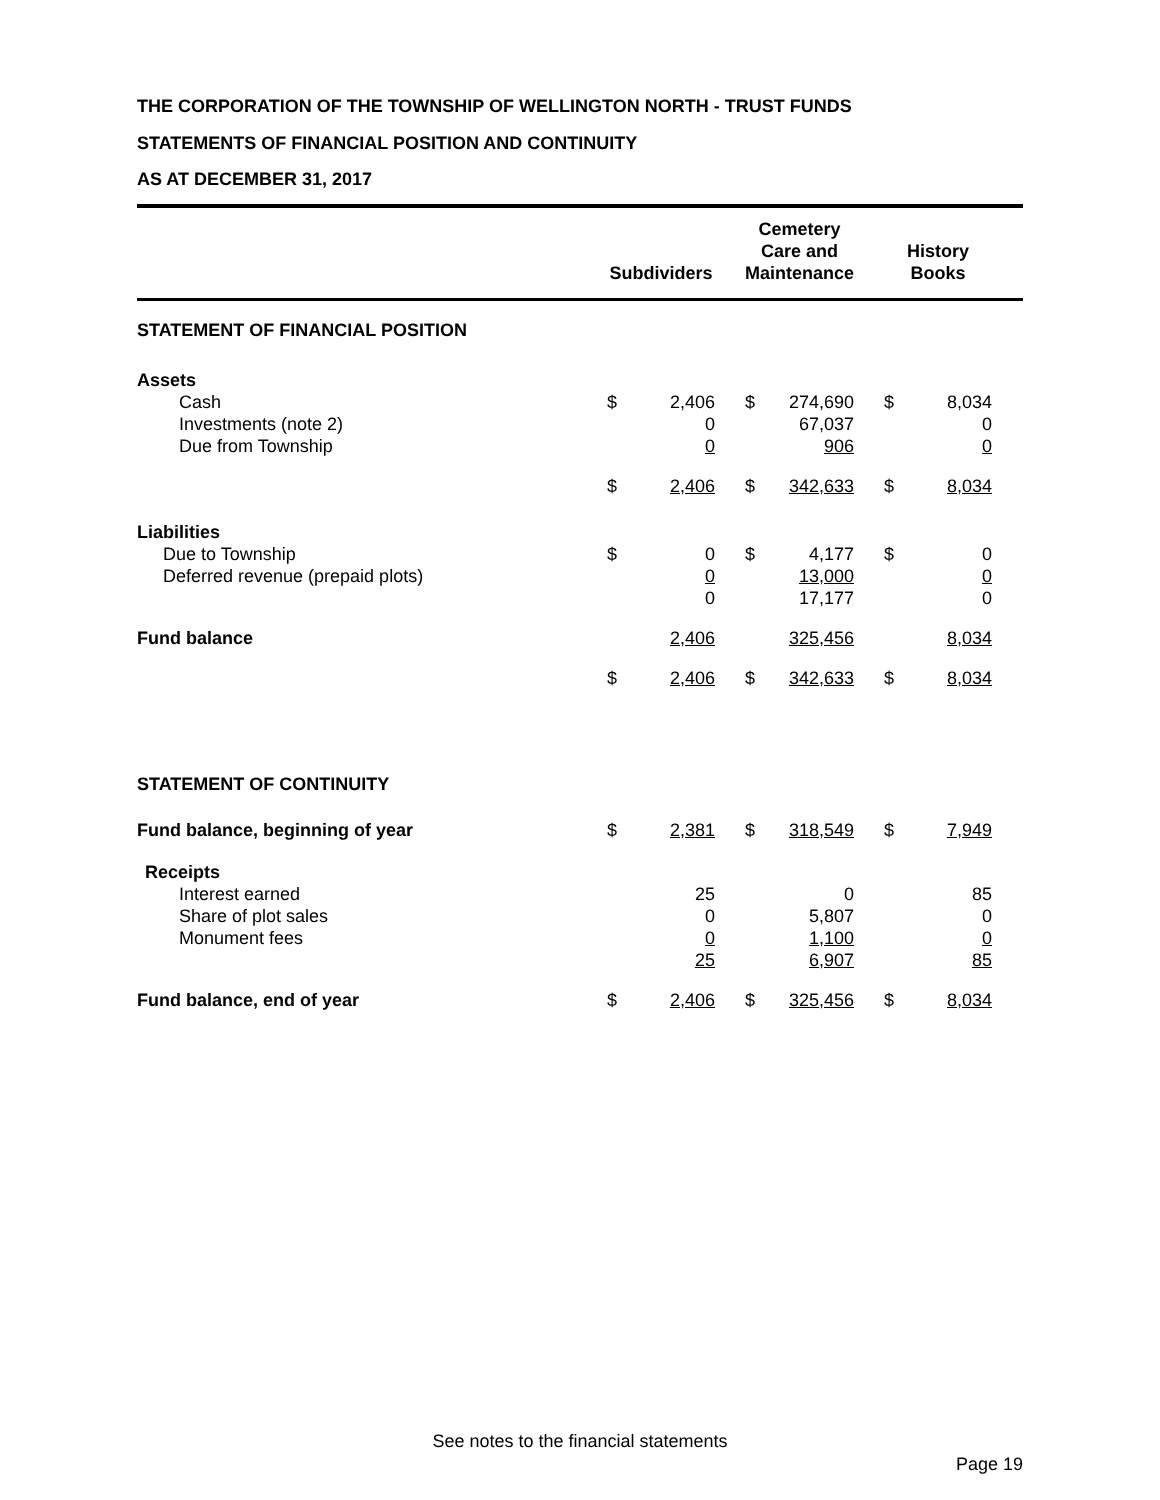THE CORPORATION OF THE TOWNSHIP OF WELLINGTON NORTH - TRUST FUNDS
STATEMENTS OF FINANCIAL POSITION AND CONTINUITY
AS AT DECEMBER 31, 2017
| | Subdividers | | | Cemetery Care and Maintenance | | | History Books | | |
| --- | --- | --- | --- | --- | --- | --- | --- | --- | --- |
| STATEMENT OF FINANCIAL POSITION | | | | | | | | | |
| Assets | | | | | | | | | |
| Cash | $ | 2,406 | | $ | 274,690 | | $ | 8,034 | |
| Investments (note 2) | | 0 | | | 67,037 | | | 0 | |
| Due from Township | | 0 | | | 906 | | | 0 | |
| | $ | 2,406 | | $ | 342,633 | | $ | 8,034 | |
| Liabilities | | | | | | | | | |
| Due to Township | $ | 0 | | $ | 4,177 | | $ | 0 | |
| Deferred revenue (prepaid plots) | | 0 | | | 13,000 | | | 0 | |
| | | 0 | | | 17,177 | | | 0 | |
| Fund balance | | 2,406 | | | 325,456 | | | 8,034 | |
| | $ | 2,406 | | $ | 342,633 | | $ | 8,034 | |
| STATEMENT OF CONTINUITY | | | | | | | | | |
| Fund balance, beginning of year | $ | 2,381 | | $ | 318,549 | | $ | 7,949 | |
| Receipts | | | | | | | | | |
| Interest earned | | 25 | | | 0 | | | 85 | |
| Share of plot sales | | 0 | | | 5,807 | | | 0 | |
| Monument fees | | 0 | | | 1,100 | | | 0 | |
| | | 25 | | | 6,907 | | | 85 | |
| Fund balance, end of year | $ | 2,406 | | $ | 325,456 | | $ | 8,034 | |
See notes to the financial statements
Page 19